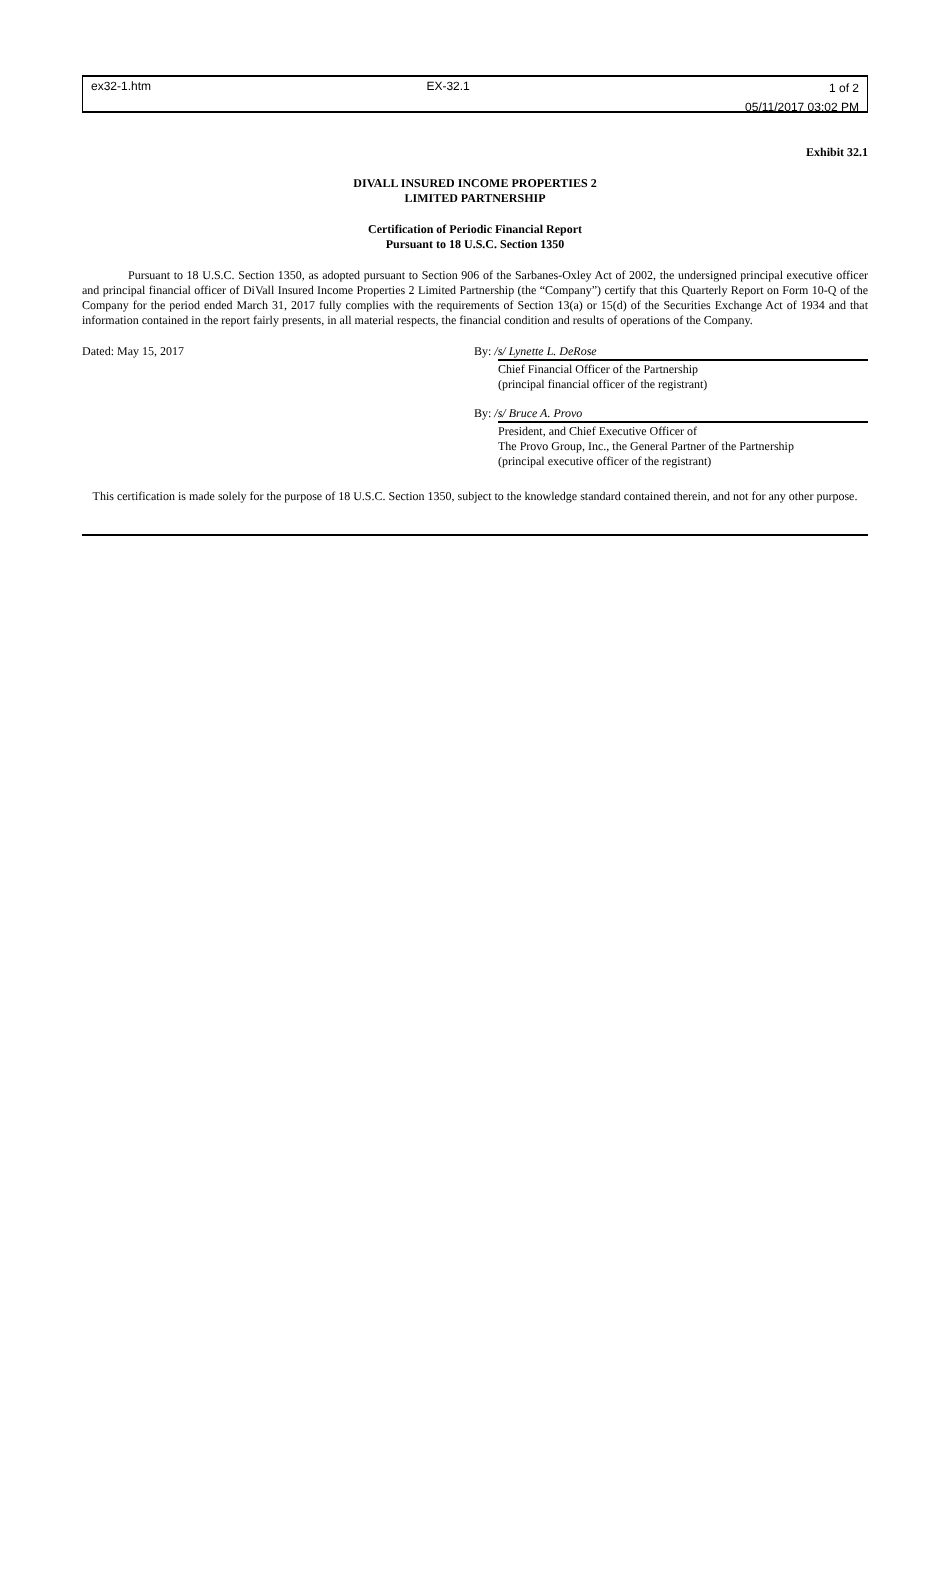ex32-1.htm EX-32.1
1 of 2
05/11/2017 03:02 PM
Exhibit 32.1
DIVALL INSURED INCOME PROPERTIES 2
LIMITED PARTNERSHIP
Certification of Periodic Financial Report
Pursuant to 18 U.S.C. Section 1350
Pursuant to 18 U.S.C. Section 1350, as adopted pursuant to Section 906 of the Sarbanes-Oxley Act of 2002, the undersigned principal executive officer and principal financial officer of DiVall Insured Income Properties 2 Limited Partnership (the “Company”) certify that this Quarterly Report on Form 10-Q of the Company for the period ended March 31, 2017 fully complies with the requirements of Section 13(a) or 15(d) of the Securities Exchange Act of 1934 and that information contained in the report fairly presents, in all material respects, the financial condition and results of operations of the Company.
Dated: May 15, 2017 By: /s/ Lynette L. DeRose
Chief Financial Officer of the Partnership
(principal financial officer of the registrant)
By: /s/ Bruce A. Provo
President, and Chief Executive Officer of
The Provo Group, Inc., the General Partner of the Partnership
(principal executive officer of the registrant)
This certification is made solely for the purpose of 18 U.S.C. Section 1350, subject to the knowledge standard contained therein, and not for any other purpose.